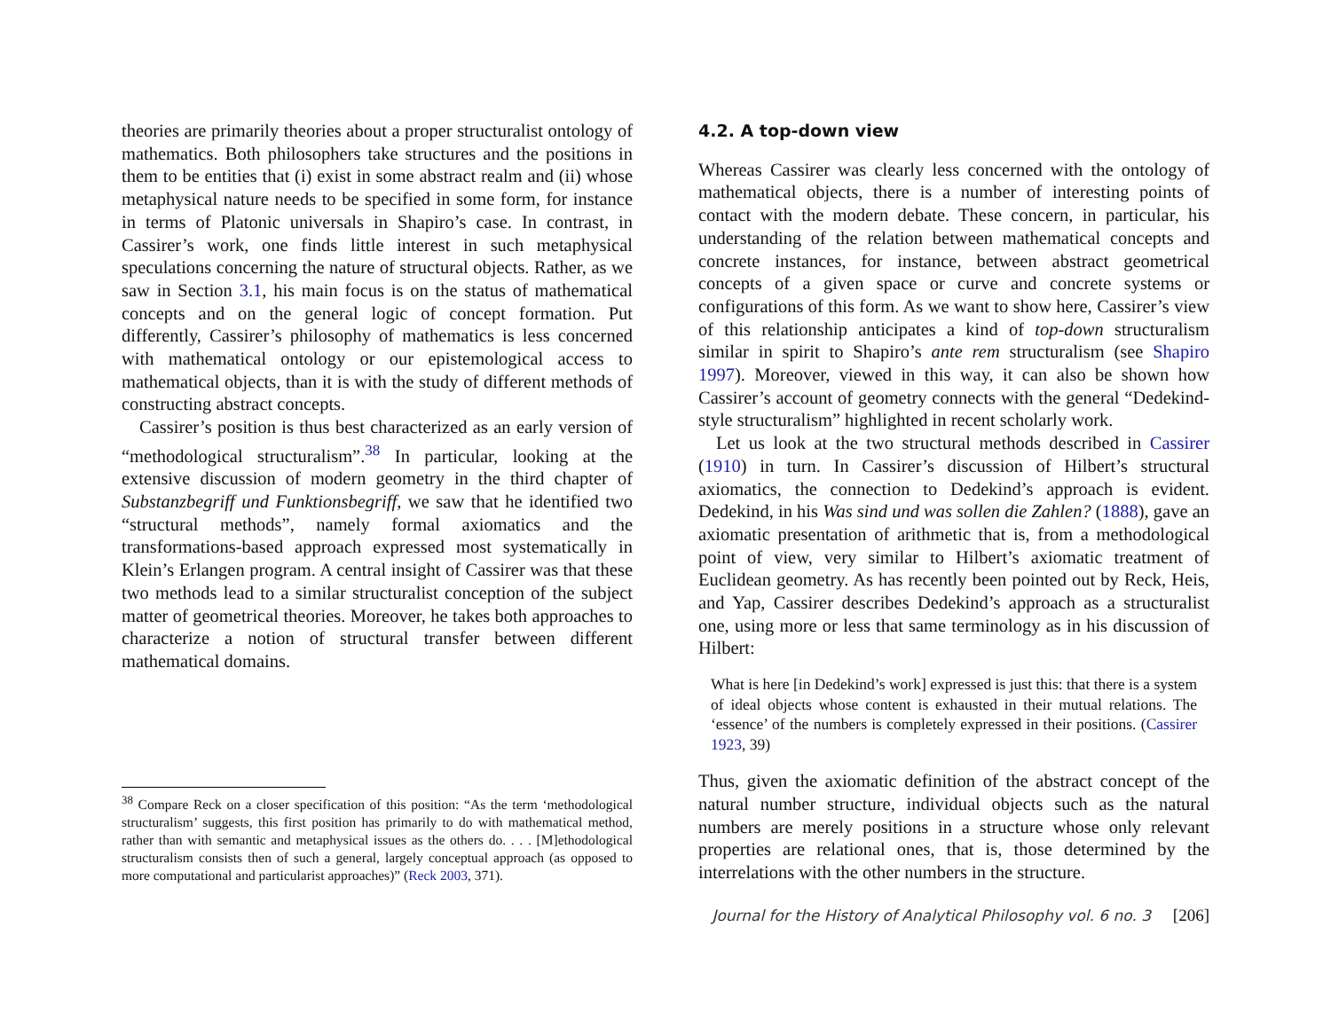theories are primarily theories about a proper structuralist ontology of mathematics. Both philosophers take structures and the positions in them to be entities that (i) exist in some abstract realm and (ii) whose metaphysical nature needs to be specified in some form, for instance in terms of Platonic universals in Shapiro’s case. In contrast, in Cassirer’s work, one finds little interest in such metaphysical speculations concerning the nature of structural objects. Rather, as we saw in Section 3.1, his main focus is on the status of mathematical concepts and on the general logic of concept formation. Put differently, Cassirer’s philosophy of mathematics is less concerned with mathematical ontology or our epistemological access to mathematical objects, than it is with the study of different methods of constructing abstract concepts.
Cassirer’s position is thus best characterized as an early version of “methodological structuralism”.<sup>38</sup> In particular, looking at the extensive discussion of modern geometry in the third chapter of Substanzbegriff und Funktionsbegriff, we saw that he identified two “structural methods”, namely formal axiomatics and the transformations-based approach expressed most systematically in Klein’s Erlangen program. A central insight of Cassirer was that these two methods lead to a similar structuralist conception of the subject matter of geometrical theories. Moreover, he takes both approaches to characterize a notion of structural transfer between different mathematical domains.
<sup>38</sup> Compare Reck on a closer specification of this position: “As the term ‘methodological structuralism’ suggests, this first position has primarily to do with mathematical method, rather than with semantic and metaphysical issues as the others do. . . . [M]ethodological structuralism consists then of such a general, largely conceptual approach (as opposed to more computational and particularist approaches)” (Reck 2003, 371).
4.2. A top-down view
Whereas Cassirer was clearly less concerned with the ontology of mathematical objects, there is a number of interesting points of contact with the modern debate. These concern, in particular, his understanding of the relation between mathematical concepts and concrete instances, for instance, between abstract geometrical concepts of a given space or curve and concrete systems or configurations of this form. As we want to show here, Cassirer’s view of this relationship anticipates a kind of top-down structuralism similar in spirit to Shapiro’s ante rem structuralism (see Shapiro 1997). Moreover, viewed in this way, it can also be shown how Cassirer’s account of geometry connects with the general “Dedekind-style structuralism” highlighted in recent scholarly work.
Let us look at the two structural methods described in Cassirer (1910) in turn. In Cassirer’s discussion of Hilbert’s structural axiomatics, the connection to Dedekind’s approach is evident. Dedekind, in his Was sind und was sollen die Zahlen? (1888), gave an axiomatic presentation of arithmetic that is, from a methodological point of view, very similar to Hilbert’s axiomatic treatment of Euclidean geometry. As has recently been pointed out by Reck, Heis, and Yap, Cassirer describes Dedekind’s approach as a structuralist one, using more or less that same terminology as in his discussion of Hilbert:
What is here [in Dedekind’s work] expressed is just this: that there is a system of ideal objects whose content is exhausted in their mutual relations. The ‘essence’ of the numbers is completely expressed in their positions. (Cassirer 1923, 39)
Thus, given the axiomatic definition of the abstract concept of the natural number structure, individual objects such as the natural numbers are merely positions in a structure whose only relevant properties are relational ones, that is, those determined by the interrelations with the other numbers in the structure.
Journal for the History of Analytical Philosophy vol. 6 no. 3 [206]